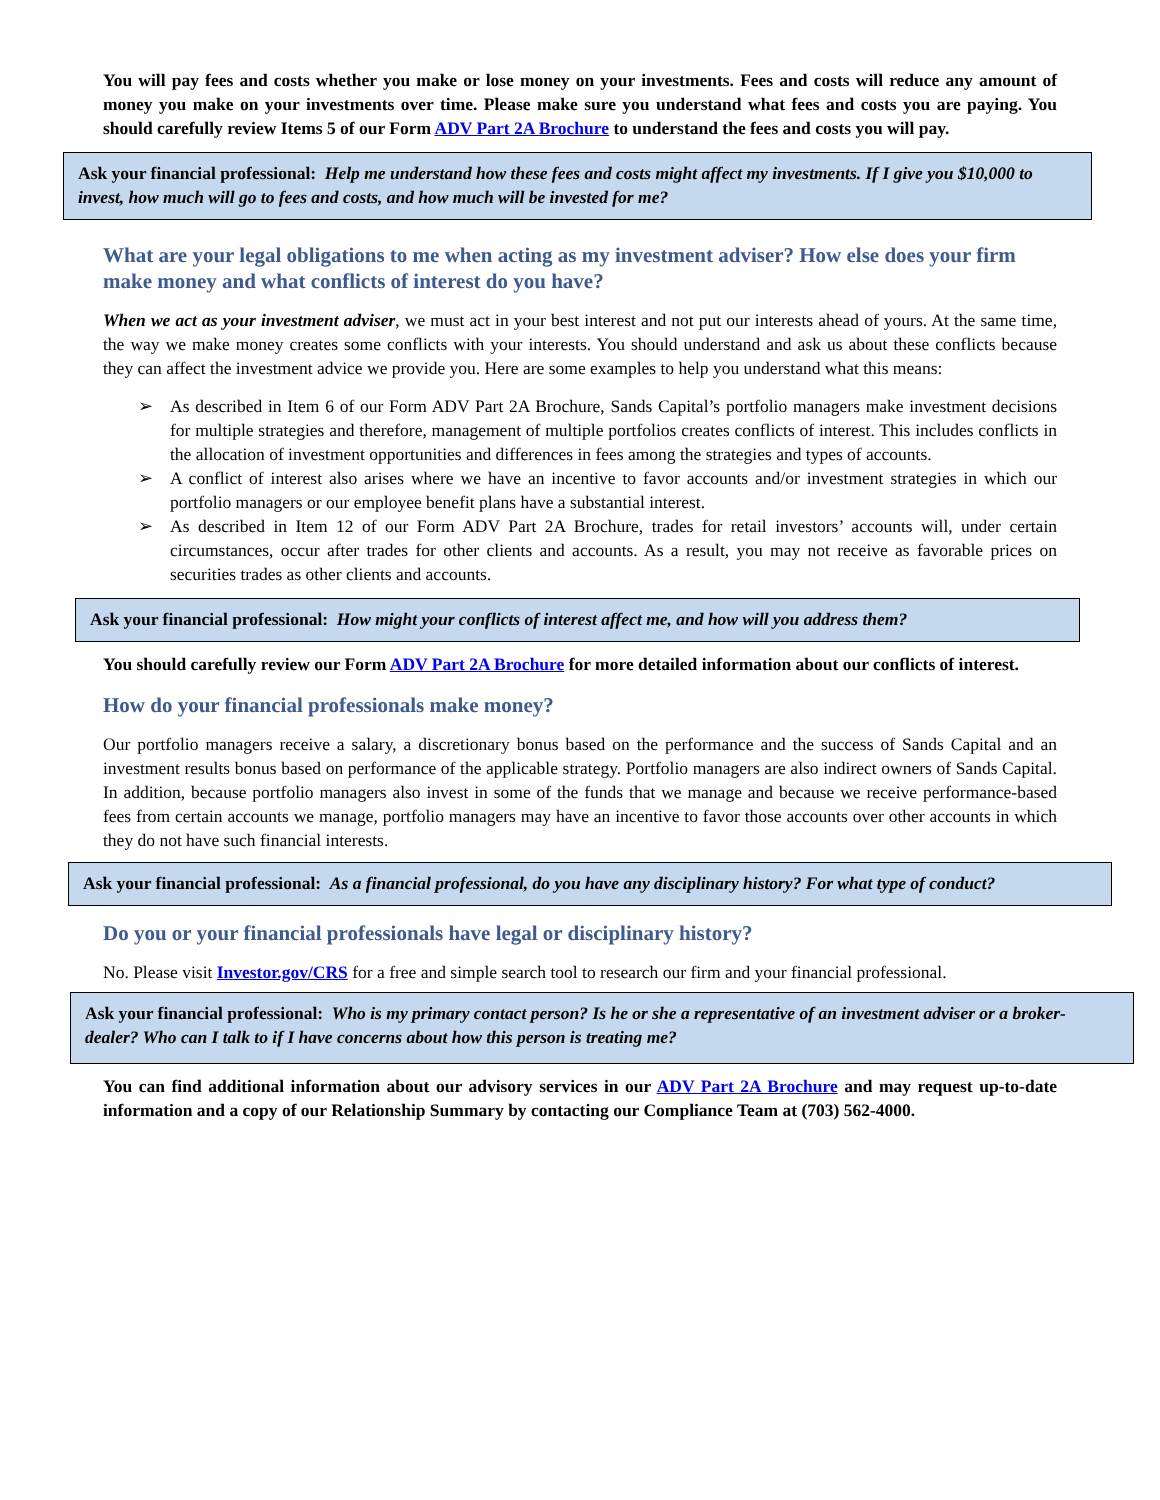You will pay fees and costs whether you make or lose money on your investments. Fees and costs will reduce any amount of money you make on your investments over time. Please make sure you understand what fees and costs you are paying. You should carefully review Items 5 of our Form ADV Part 2A Brochure to understand the fees and costs you will pay.
Ask your financial professional: Help me understand how these fees and costs might affect my investments. If I give you $10,000 to invest, how much will go to fees and costs, and how much will be invested for me?
What are your legal obligations to me when acting as my investment adviser? How else does your firm make money and what conflicts of interest do you have?
When we act as your investment adviser, we must act in your best interest and not put our interests ahead of yours. At the same time, the way we make money creates some conflicts with your interests. You should understand and ask us about these conflicts because they can affect the investment advice we provide you. Here are some examples to help you understand what this means:
➢ As described in Item 6 of our Form ADV Part 2A Brochure, Sands Capital’s portfolio managers make investment decisions for multiple strategies and therefore, management of multiple portfolios creates conflicts of interest. This includes conflicts in the allocation of investment opportunities and differences in fees among the strategies and types of accounts.
➢ A conflict of interest also arises where we have an incentive to favor accounts and/or investment strategies in which our portfolio managers or our employee benefit plans have a substantial interest.
➢ As described in Item 12 of our Form ADV Part 2A Brochure, trades for retail investors’ accounts will, under certain circumstances, occur after trades for other clients and accounts. As a result, you may not receive as favorable prices on securities trades as other clients and accounts.
Ask your financial professional: How might your conflicts of interest affect me, and how will you address them?
You should carefully review our Form ADV Part 2A Brochure for more detailed information about our conflicts of interest.
How do your financial professionals make money?
Our portfolio managers receive a salary, a discretionary bonus based on the performance and the success of Sands Capital and an investment results bonus based on performance of the applicable strategy. Portfolio managers are also indirect owners of Sands Capital. In addition, because portfolio managers also invest in some of the funds that we manage and because we receive performance-based fees from certain accounts we manage, portfolio managers may have an incentive to favor those accounts over other accounts in which they do not have such financial interests.
Ask your financial professional: As a financial professional, do you have any disciplinary history? For what type of conduct?
Do you or your financial professionals have legal or disciplinary history?
No. Please visit Investor.gov/CRS for a free and simple search tool to research our firm and your financial professional.
Ask your financial professional: Who is my primary contact person? Is he or she a representative of an investment adviser or a broker-dealer? Who can I talk to if I have concerns about how this person is treating me?
You can find additional information about our advisory services in our ADV Part 2A Brochure and may request up-to-date information and a copy of our Relationship Summary by contacting our Compliance Team at (703) 562-4000.